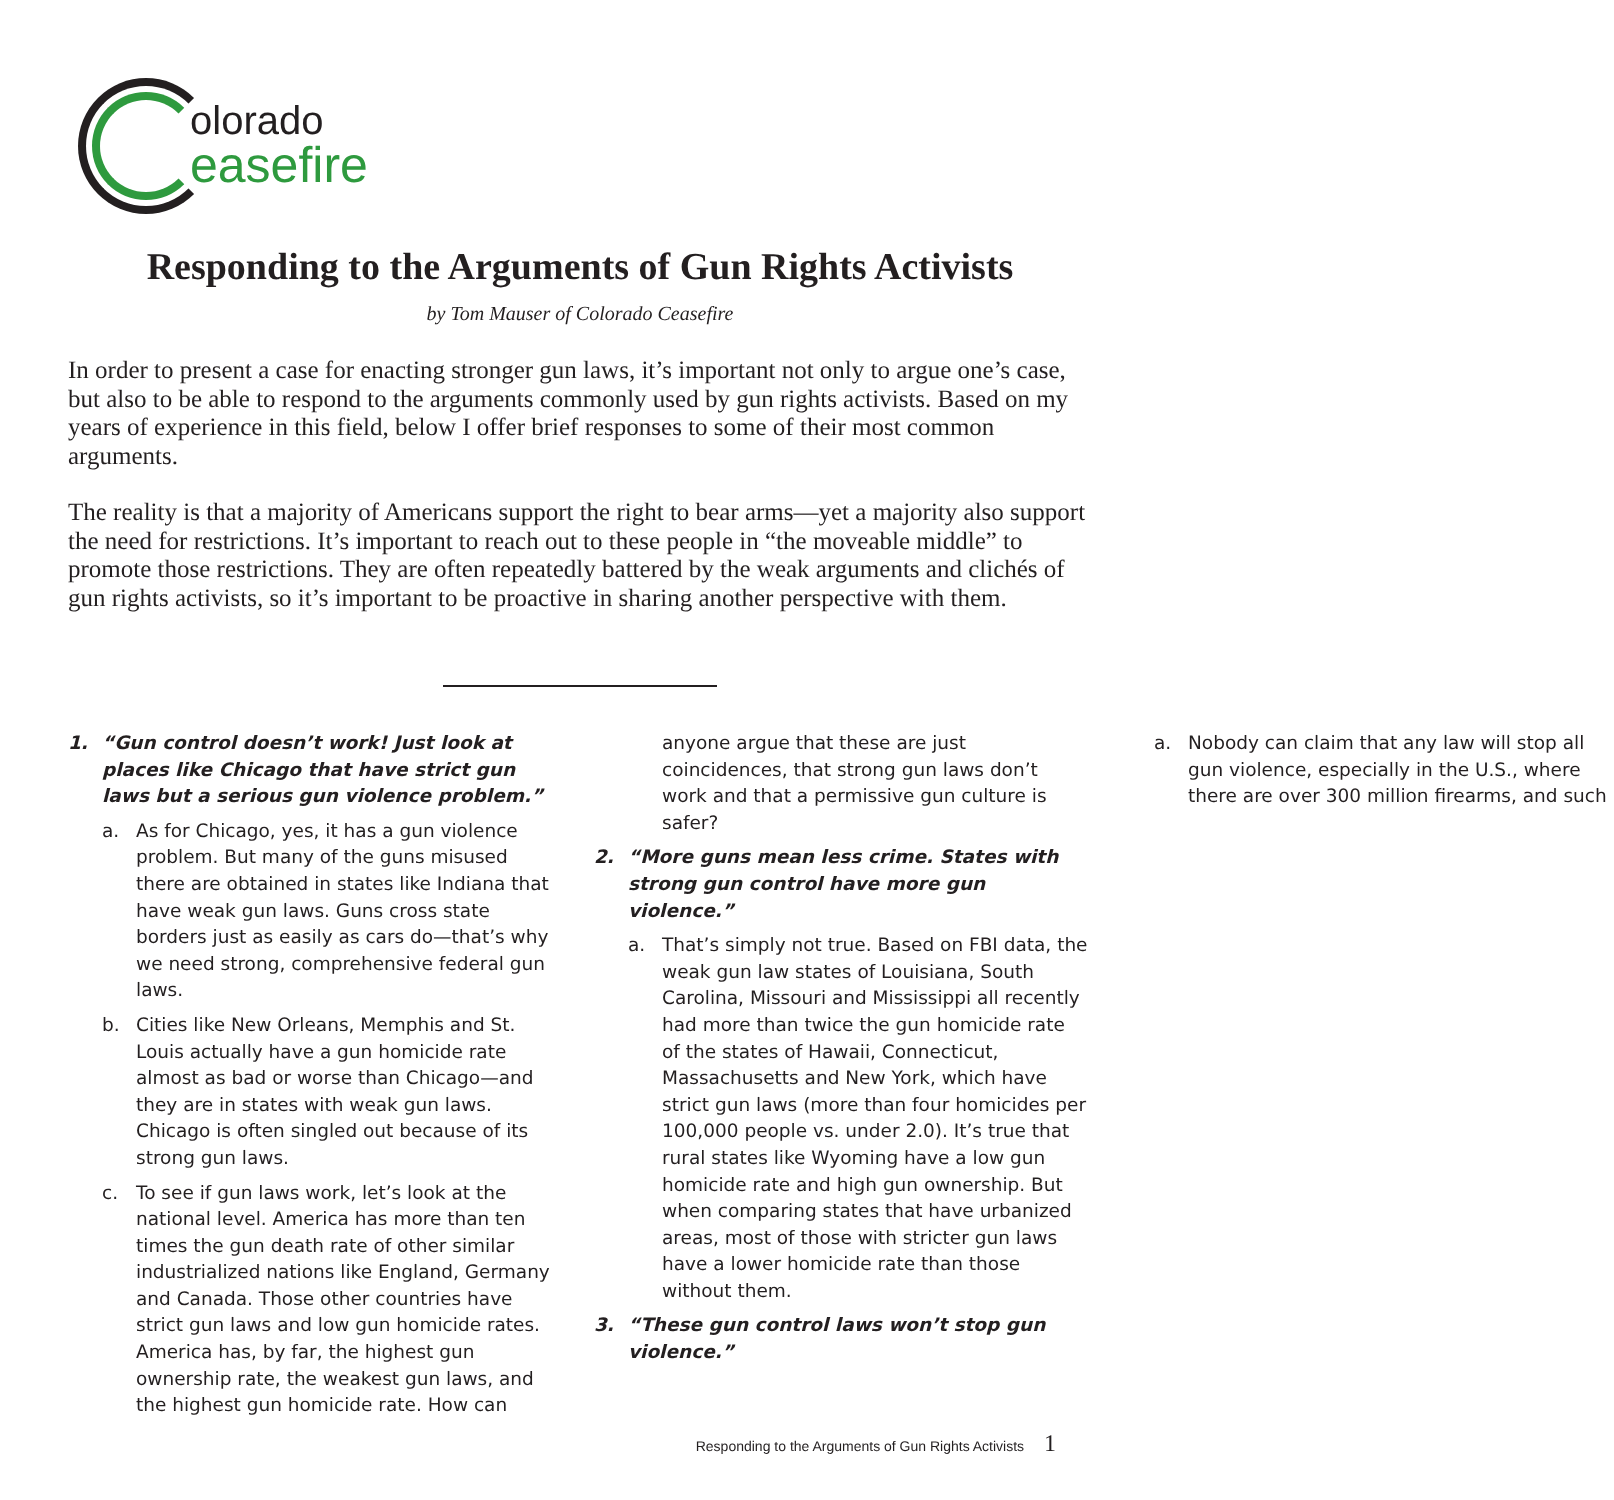olorado
easefire
Responding to the Arguments of Gun Rights Activists
by Tom Mauser of Colorado Ceasefire
In order to present a case for enacting stronger gun laws, it’s important not only to argue one’s case, but also to be able to respond to the arguments commonly used by gun rights activists. Based on my years of experience in this field, below I offer brief responses to some of their most common arguments.
The reality is that a majority of Americans support the right to bear arms—yet a majority also support the need for restrictions. It’s important to reach out to these people in “the moveable middle” to promote those restrictions. They are often repeatedly battered by the weak arguments and clichés of gun rights activists, so it’s important to be proactive in sharing another perspective with them.
1. “Gun control doesn’t work! Just look at places like Chicago that have strict gun laws but a serious gun violence problem.”
a. As for Chicago, yes, it has a gun violence problem. But many of the guns misused there are obtained in states like Indiana that have weak gun laws. Guns cross state borders just as easily as cars do—that’s why we need strong, comprehensive federal gun laws.
b. Cities like New Orleans, Memphis and St. Louis actually have a gun homicide rate almost as bad or worse than Chicago—and they are in states with weak gun laws. Chicago is often singled out because of its strong gun laws.
c. To see if gun laws work, let’s look at the national level. America has more than ten times the gun death rate of other similar industrialized nations like England, Germany and Canada. Those other countries have strict gun laws and low gun homicide rates. America has, by far, the highest gun ownership rate, the weakest gun laws, and the highest gun homicide rate. How can anyone argue that these are just coincidences, that strong gun laws don’t work and that a permissive gun culture is safer?
2. “More guns mean less crime. States with strong gun control have more gun violence.”
a. That’s simply not true. Based on FBI data, the weak gun law states of Louisiana, South Carolina, Missouri and Mississippi all recently had more than twice the gun homicide rate of the states of Hawaii, Connecticut, Massachusetts and New York, which have strict gun laws (more than four homicides per 100,000 people vs. under 2.0). It’s true that rural states like Wyoming have a low gun homicide rate and high gun ownership. But when comparing states that have urbanized areas, most of those with stricter gun laws have a lower homicide rate than those without them.
3. “These gun control laws won’t stop gun violence.”
a. Nobody can claim that any law will stop all gun violence, especially in the U.S., where there are over 300 million firearms, and such
Responding to the Arguments of Gun Rights Activists 1